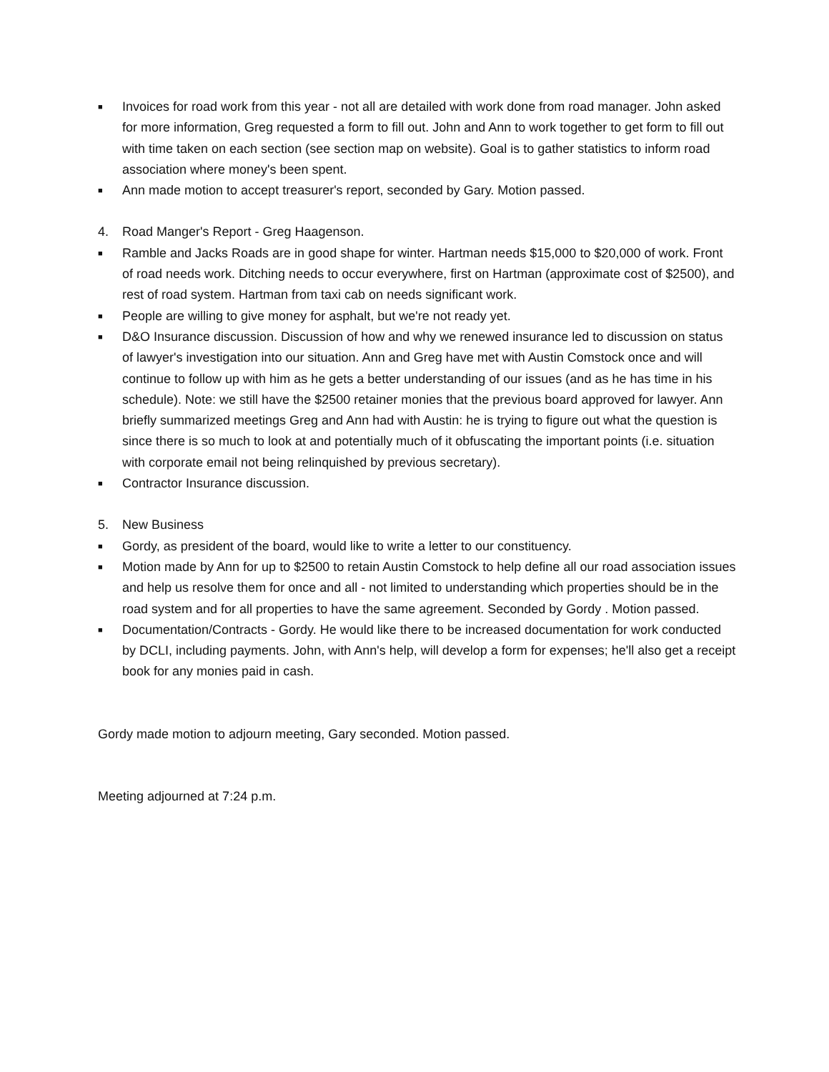■ Invoices for road work from this year - not all are detailed with work done from road manager. John asked for more information, Greg requested a form to fill out. John and Ann to work together to get form to fill out with time taken on each section (see section map on website). Goal is to gather statistics to inform road association where money's been spent.
■ Ann made motion to accept treasurer's report, seconded by Gary. Motion passed.
4. Road Manger's Report - Greg Haagenson.
■ Ramble and Jacks Roads are in good shape for winter. Hartman needs $15,000 to $20,000 of work. Front of road needs work. Ditching needs to occur everywhere, first on Hartman (approximate cost of $2500), and rest of road system. Hartman from taxi cab on needs significant work.
■ People are willing to give money for asphalt, but we're not ready yet.
■ D&O Insurance discussion. Discussion of how and why we renewed insurance led to discussion on status of lawyer's investigation into our situation. Ann and Greg have met with Austin Comstock once and will continue to follow up with him as he gets a better understanding of our issues (and as he has time in his schedule). Note: we still have the $2500 retainer monies that the previous board approved for lawyer. Ann briefly summarized meetings Greg and Ann had with Austin: he is trying to figure out what the question is since there is so much to look at and potentially much of it obfuscating the important points (i.e. situation with corporate email not being relinquished by previous secretary).
■ Contractor Insurance discussion.
5. New Business
■ Gordy, as president of the board, would like to write a letter to our constituency.
■ Motion made by Ann for up to $2500 to retain Austin Comstock to help define all our road association issues and help us resolve them for once and all - not limited to understanding which properties should be in the road system and for all properties to have the same agreement. Seconded by Gordy . Motion passed.
■ Documentation/Contracts - Gordy. He would like there to be increased documentation for work conducted by DCLI, including payments. John, with Ann's help, will develop a form for expenses; he'll also get a receipt book for any monies paid in cash.
Gordy made motion to adjourn meeting, Gary seconded. Motion passed.
Meeting adjourned at 7:24 p.m.